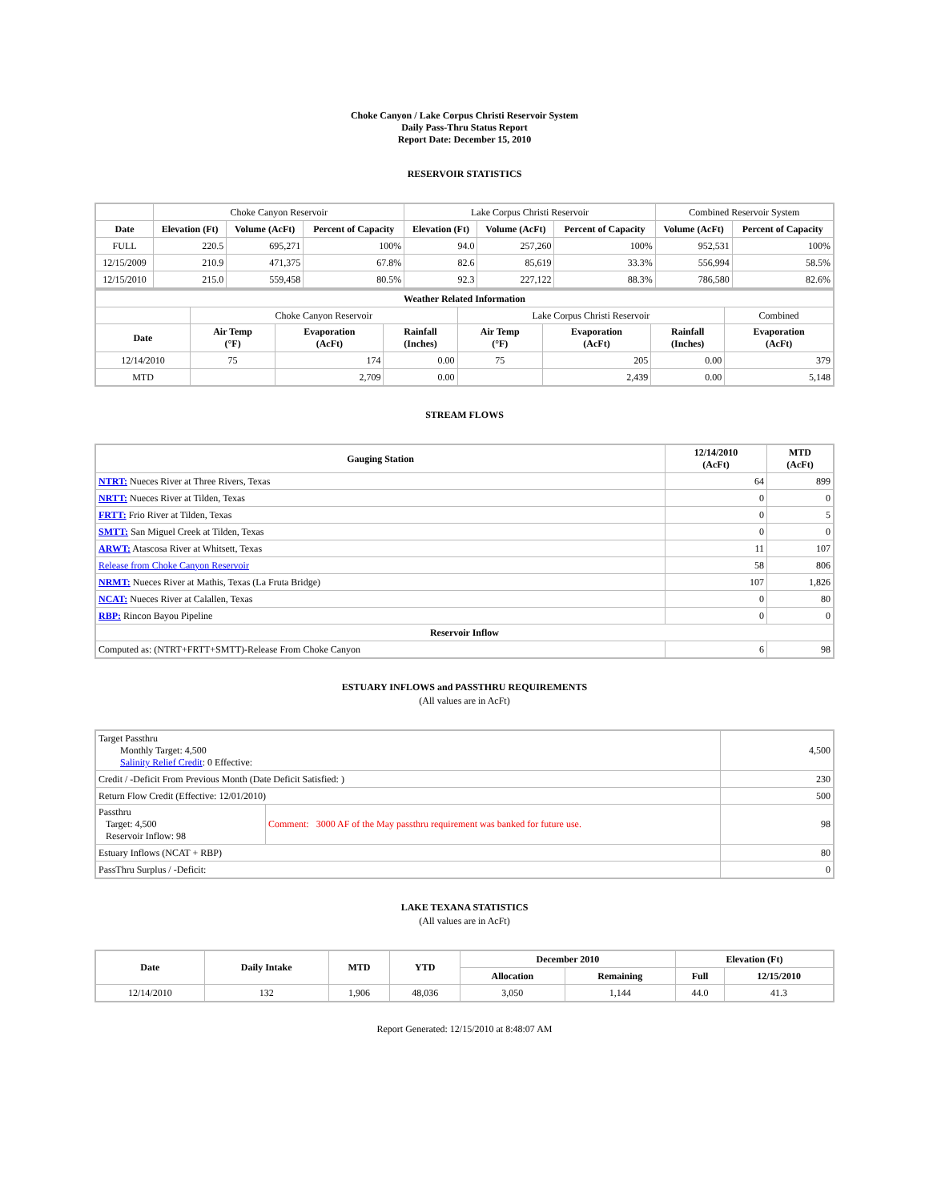Choke Canyon / Lake Corpus Christi Reservoir System
Daily Pass-Thru Status Report
Report Date: December 15, 2010
RESERVOIR STATISTICS
| | Choke Canyon Reservoir | | | Lake Corpus Christi Reservoir | | | Combined Reservoir System | |
| Date | Elevation (Ft) | Volume (AcFt) | Percent of Capacity | Elevation (Ft) | Volume (AcFt) | Percent of Capacity | Volume (AcFt) | Percent of Capacity |
| FULL | 220.5 | 695,271 | 100% | 94.0 | 257,260 | 100% | 952,531 | 100% |
| 12/15/2009 | 210.9 | 471,375 | 67.8% | 82.6 | 85,619 | 33.3% | 556,994 | 58.5% |
| 12/15/2010 | 215.0 | 559,458 | 80.5% | 92.3 | 227,122 | 88.3% | 786,580 | 82.6% |
| Weather Related Information | | | | | | | |
| --- | --- | --- | --- | --- | --- | --- | --- |
| | Choke Canyon Reservoir | | | Lake Corpus Christi Reservoir | | | Combined |
| Date | Air Temp (°F) | Evaporation (AcFt) | Rainfall (Inches) | Air Temp (°F) | Evaporation (AcFt) | Rainfall (Inches) | Evaporation (AcFt) |
| 12/14/2010 | 75 | 174 | 0.00 | 75 | 205 | 0.00 | 379 |
| MTD | | 2,709 | 0.00 | | 2,439 | 0.00 | 5,148 |
STREAM FLOWS
| Gauging Station | 12/14/2010 (AcFt) | MTD (AcFt) |
| --- | --- | --- |
| NTRT: Nueces River at Three Rivers, Texas | 64 | 899 |
| NRTT: Nueces River at Tilden, Texas | 0 | 0 |
| FRTT: Frio River at Tilden, Texas | 0 | 5 |
| SMTT: San Miguel Creek at Tilden, Texas | 0 | 0 |
| ARWT: Atascosa River at Whitsett, Texas | 11 | 107 |
| Release from Choke Canyon Reservoir | 58 | 806 |
| NRMT: Nueces River at Mathis, Texas (La Fruta Bridge) | 107 | 1,826 |
| NCAT: Nueces River at Calallen, Texas | 0 | 80 |
| RBP: Rincon Bayou Pipeline | 0 | 0 |
| Reservoir Inflow | | |
| Computed as: (NTRT+FRTT+SMTT)-Release From Choke Canyon | 6 | 98 |
ESTUARY INFLOWS and PASSTHRU REQUIREMENTS
(All values are in AcFt)
| Target Passthru Monthly Target: 4,500 Salinity Relief Credit : 0 Effective: | | 4,500 |
| Credit / -Deficit From Previous Month (Date Deficit Satisfied: ) | | 230 |
| Return Flow Credit (Effective: 12/01/2010) | | 500 |
| Passthru Target: 4,500 Reservoir Inflow: 98 | Comment: 3000 AF of the May passthru requirement was banked for future use. | 98 |
| Estuary Inflows (NCAT + RBP) | | 80 |
| PassThru Surplus / -Deficit: | | 0 |
LAKE TEXANA STATISTICS
(All values are in AcFt)
| Date | Daily Intake | MTD | YTD | December 2010 | | Elevation (Ft) | |
| --- | --- | --- | --- | --- | --- | --- | --- |
| | | | | Allocation | Remaining | Full | 12/15/2010 |
| 12/14/2010 | 132 | 1,906 | 48,036 | 3,050 | 1,144 | 44.0 | 41.3 |
Report Generated: 12/15/2010 at 8:48:07 AM